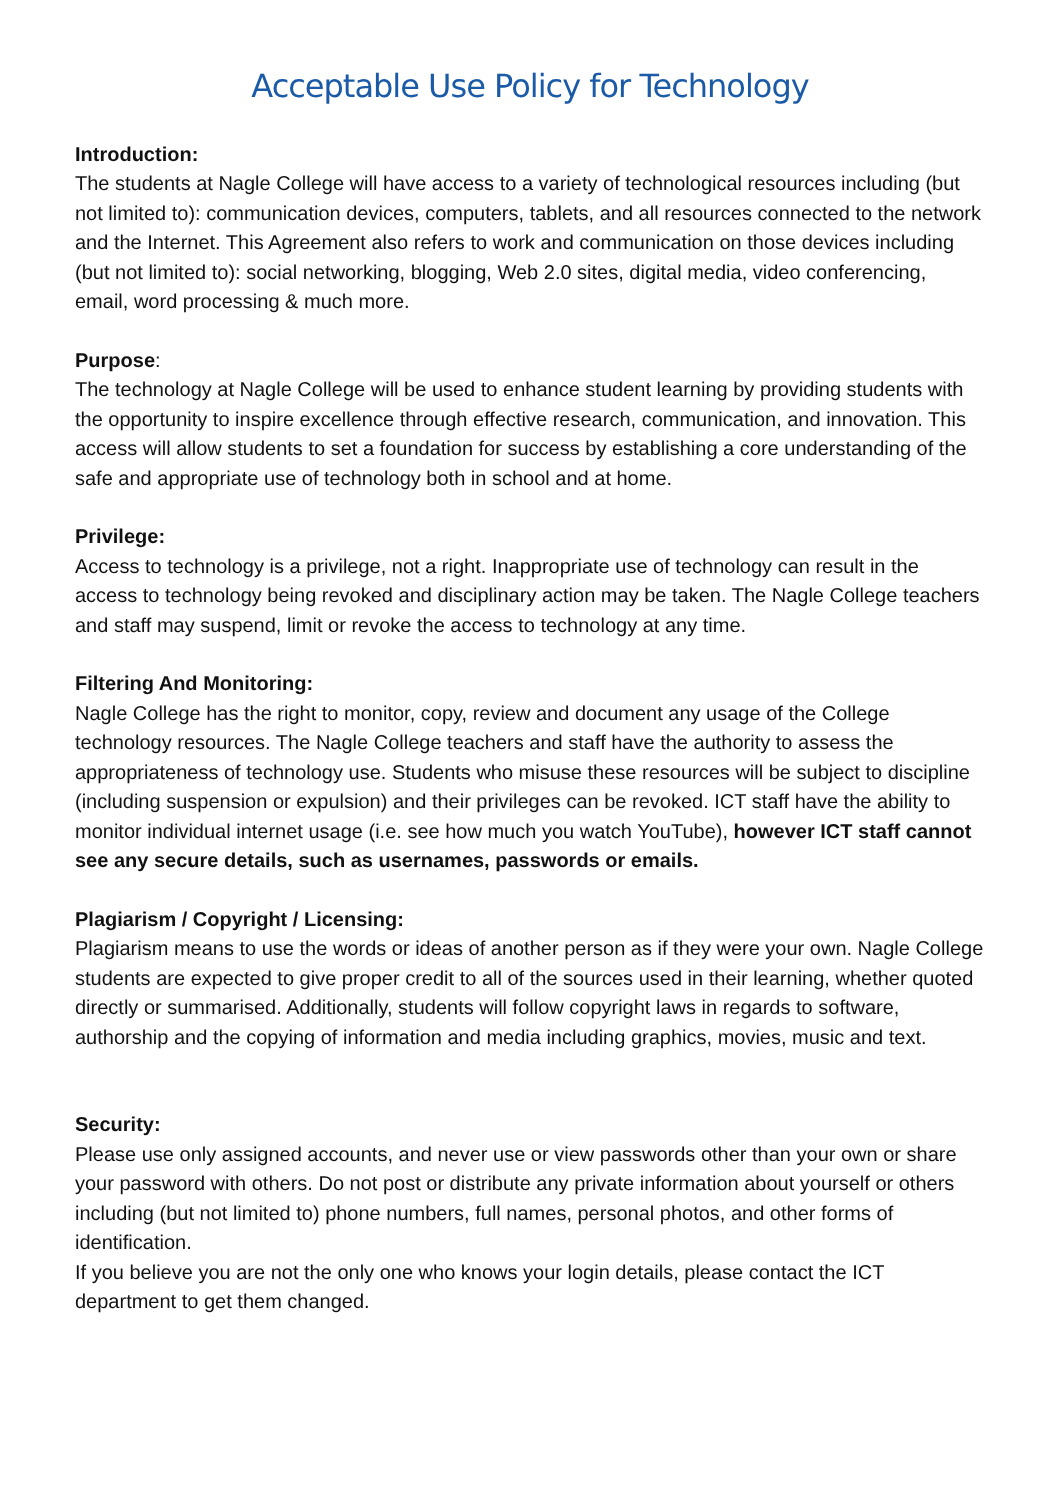Acceptable Use Policy for Technology
Introduction:
The students at Nagle College will have access to a variety of technological resources including (but not limited to): communication devices, computers, tablets, and all resources connected to the network and the Internet. This Agreement also refers to work and communication on those devices including (but not limited to): social networking, blogging, Web 2.0 sites, digital media, video conferencing, email, word processing & much more.
Purpose:
The technology at Nagle College will be used to enhance student learning by providing students with the opportunity to inspire excellence through effective research, communication, and innovation. This access will allow students to set a foundation for success by establishing a core understanding of the safe and appropriate use of technology both in school and at home.
Privilege:
Access to technology is a privilege, not a right. Inappropriate use of technology can result in the access to technology being revoked and disciplinary action may be taken. The Nagle College teachers and staff may suspend, limit or revoke the access to technology at any time.
Filtering And Monitoring:
Nagle College has the right to monitor, copy, review and document any usage of the College technology resources. The Nagle College teachers and staff have the authority to assess the appropriateness of technology use. Students who misuse these resources will be subject to discipline (including suspension or expulsion) and their privileges can be revoked. ICT staff have the ability to monitor individual internet usage (i.e. see how much you watch YouTube), however ICT staff cannot see any secure details, such as usernames, passwords or emails.
Plagiarism / Copyright / Licensing:
Plagiarism means to use the words or ideas of another person as if they were your own. Nagle College students are expected to give proper credit to all of the sources used in their learning, whether quoted directly or summarised. Additionally, students will follow copyright laws in regards to software, authorship and the copying of information and media including graphics, movies, music and text.
Security:
Please use only assigned accounts, and never use or view passwords other than your own or share your password with others. Do not post or distribute any private information about yourself or others including (but not limited to) phone numbers, full names, personal photos, and other forms of identification.
If you believe you are not the only one who knows your login details, please contact the ICT department to get them changed.